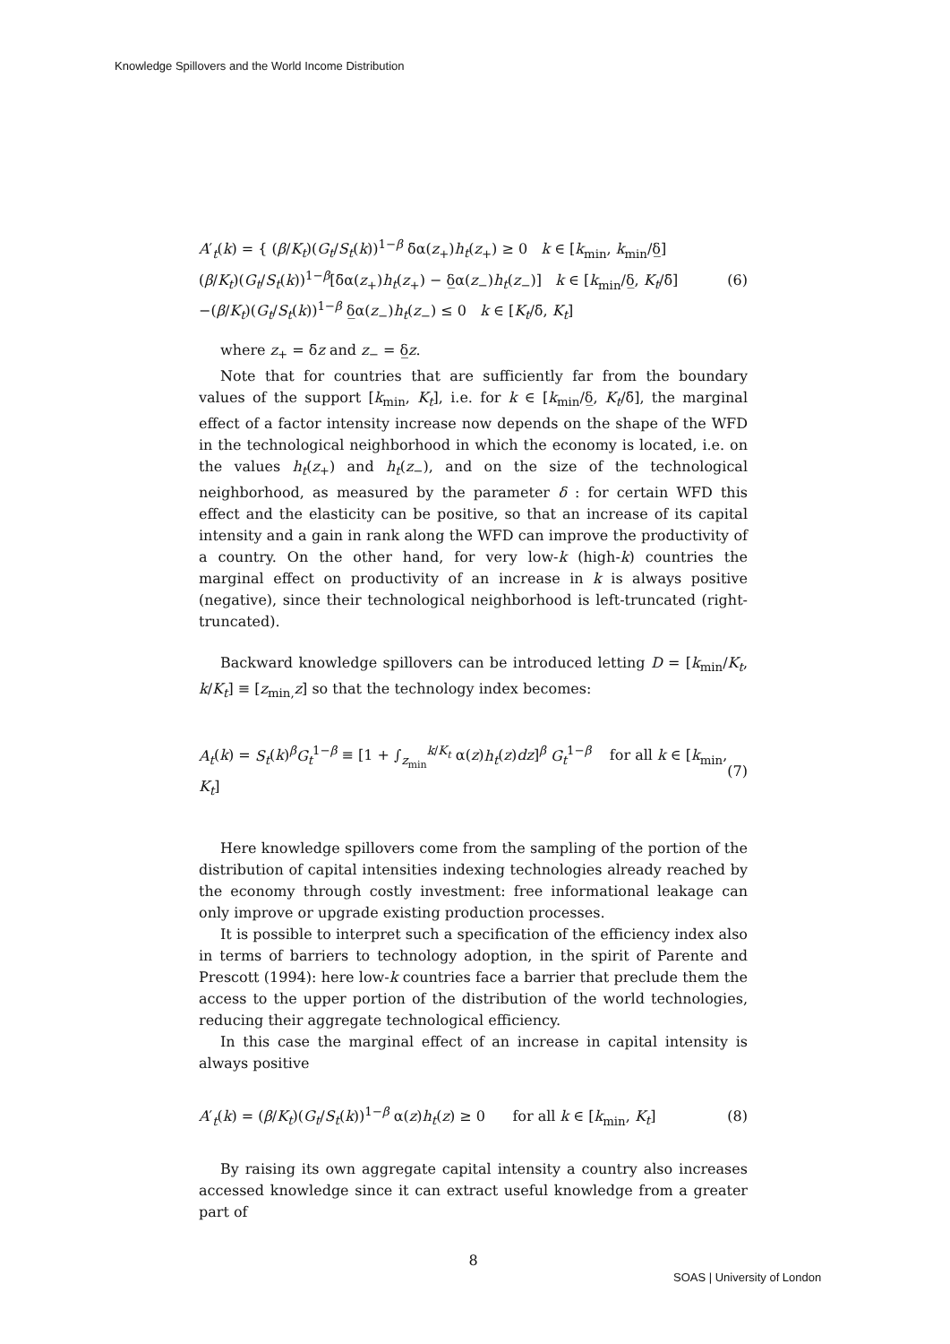Knowledge Spillovers and the World Income Distribution
A′<sub>t</sub>(k) = { (β/K<sub>t</sub>)(G<sub>t</sub>/S<sub>t</sub>(k))<sup>1−β</sup> δ̄α(z<sub>+</sub>)h<sub>t</sub>(z<sub>+</sub>) ≥ 0 k ∈ [k<sub>min</sub>, k<sub>min</sub>/δ̲]
(β/K<sub>t</sub>)(G<sub>t</sub>/S<sub>t</sub>(k))<sup>1−β</sup>[δ̄α(z<sub>+</sub>)h<sub>t</sub>(z<sub>+</sub>) − δ̲α(z<sub>−</sub>)h<sub>t</sub>(z<sub>−</sub>)] k ∈ [k<sub>min</sub>/δ̲, K<sub>t</sub>/δ̄]
−(β/K<sub>t</sub>)(G<sub>t</sub>/S<sub>t</sub>(k))<sup>1−β</sup> δ̲α(z<sub>−</sub>)h<sub>t</sub>(z<sub>−</sub>) ≤ 0 k ∈ [K<sub>t</sub>/δ̄, K<sub>t</sub>]
(6)
where z<sub>+</sub> = δ̄z and z<sub>−</sub> = δ̲z.
Note that for countries that are sufficiently far from the boundary values of the support [k<sub>min</sub>, K<sub>t</sub>], i.e. for k ∈ [k<sub>min</sub>/δ̲, K<sub>t</sub>/δ̄], the marginal effect of a factor intensity increase now depends on the shape of the WFD in the technological neighborhood in which the economy is located, i.e. on the values h<sub>t</sub>(z<sub>+</sub>) and h<sub>t</sub>(z<sub>−</sub>), and on the size of the technological neighborhood, as measured by the parameter δ : for certain WFD this effect and the elasticity can be positive, so that an increase of its capital intensity and a gain in rank along the WFD can improve the productivity of a country. On the other hand, for very low-k (high-k) countries the marginal effect on productivity of an increase in k is always positive (negative), since their technological neighborhood is left-truncated (right-truncated).
Backward knowledge spillovers can be introduced letting D = [k<sub>min</sub>/K<sub>t</sub>, k/K<sub>t</sub>] ≡ [z<sub>min,</sub>z] so that the technology index becomes:
A<sub>t</sub>(k) = S<sub>t</sub>(k)<sup>β</sup>G<sub>t</sub><sup>1−β</sup> ≡ [1 + ∫<sub>z<sub>min</sub></sub><sup>k/K<sub>t</sub></sup> α(z)h<sub>t</sub>(z)dz]<sup>β</sup> G<sub>t</sub><sup>1−β</sup> for all k ∈ [k<sub>min</sub>, K<sub>t</sub>]
(7)
Here knowledge spillovers come from the sampling of the portion of the distribution of capital intensities indexing technologies already reached by the economy through costly investment: free informational leakage can only improve or upgrade existing production processes.
It is possible to interpret such a specification of the efficiency index also in terms of barriers to technology adoption, in the spirit of Parente and Prescott (1994): here low-k countries face a barrier that preclude them the access to the upper portion of the distribution of the world technologies, reducing their aggregate technological efficiency.
In this case the marginal effect of an increase in capital intensity is always positive
A′<sub>t</sub>(k) = (β/K<sub>t</sub>)(G<sub>t</sub>/S<sub>t</sub>(k))<sup>1−β</sup> α(z)h<sub>t</sub>(z) ≥ 0 for all k ∈ [k<sub>min</sub>, K<sub>t</sub>]
(8)
By raising its own aggregate capital intensity a country also increases accessed knowledge since it can extract useful knowledge from a greater part of
8
SOAS | University of London